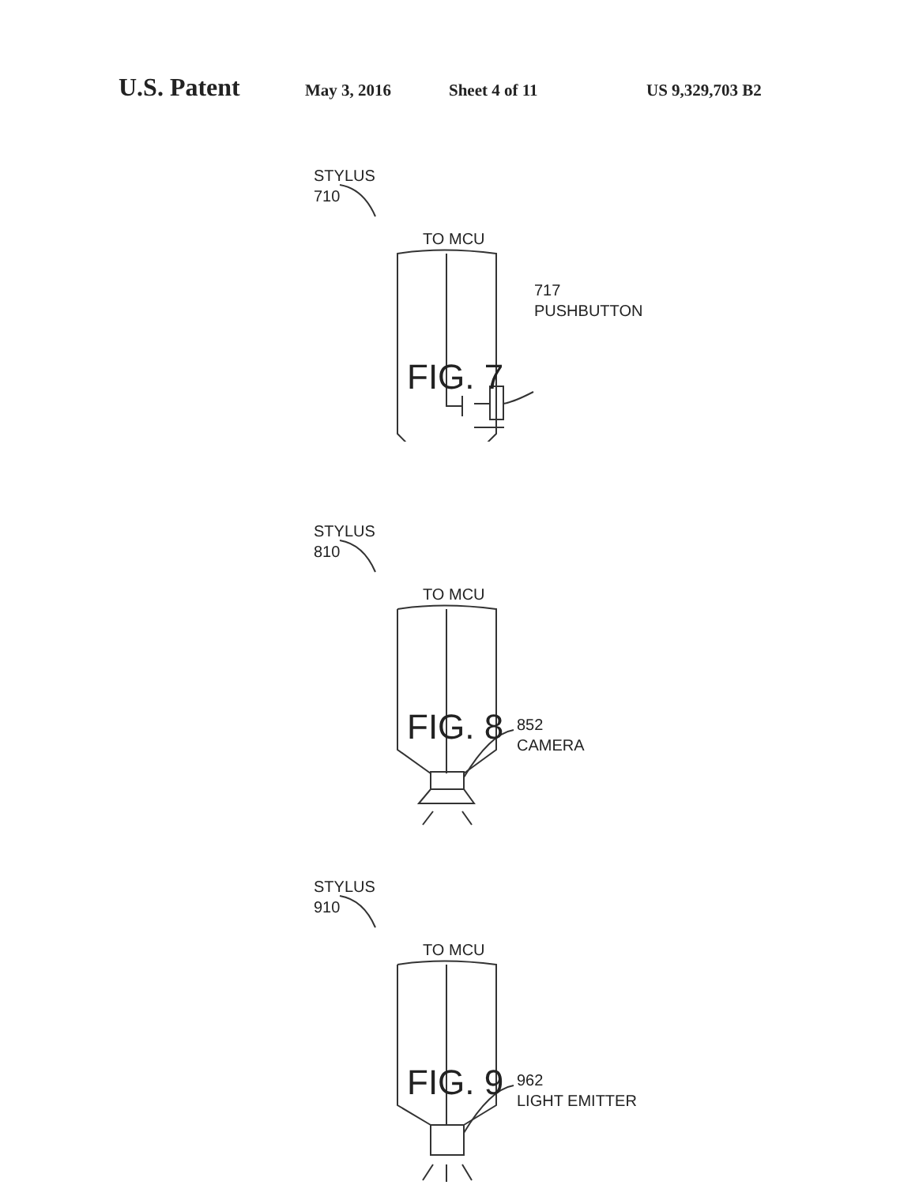U.S. Patent May 3, 2016 Sheet 4 of 11 US 9,329,703 B2
STYLUS
710
TO MCU
717
PUSHBUTTON
FIG. 7
STYLUS
810
TO MCU
852
CAMERA
FIG. 8
STYLUS
910
TO MCU
962
LIGHT EMITTER
FIG. 9